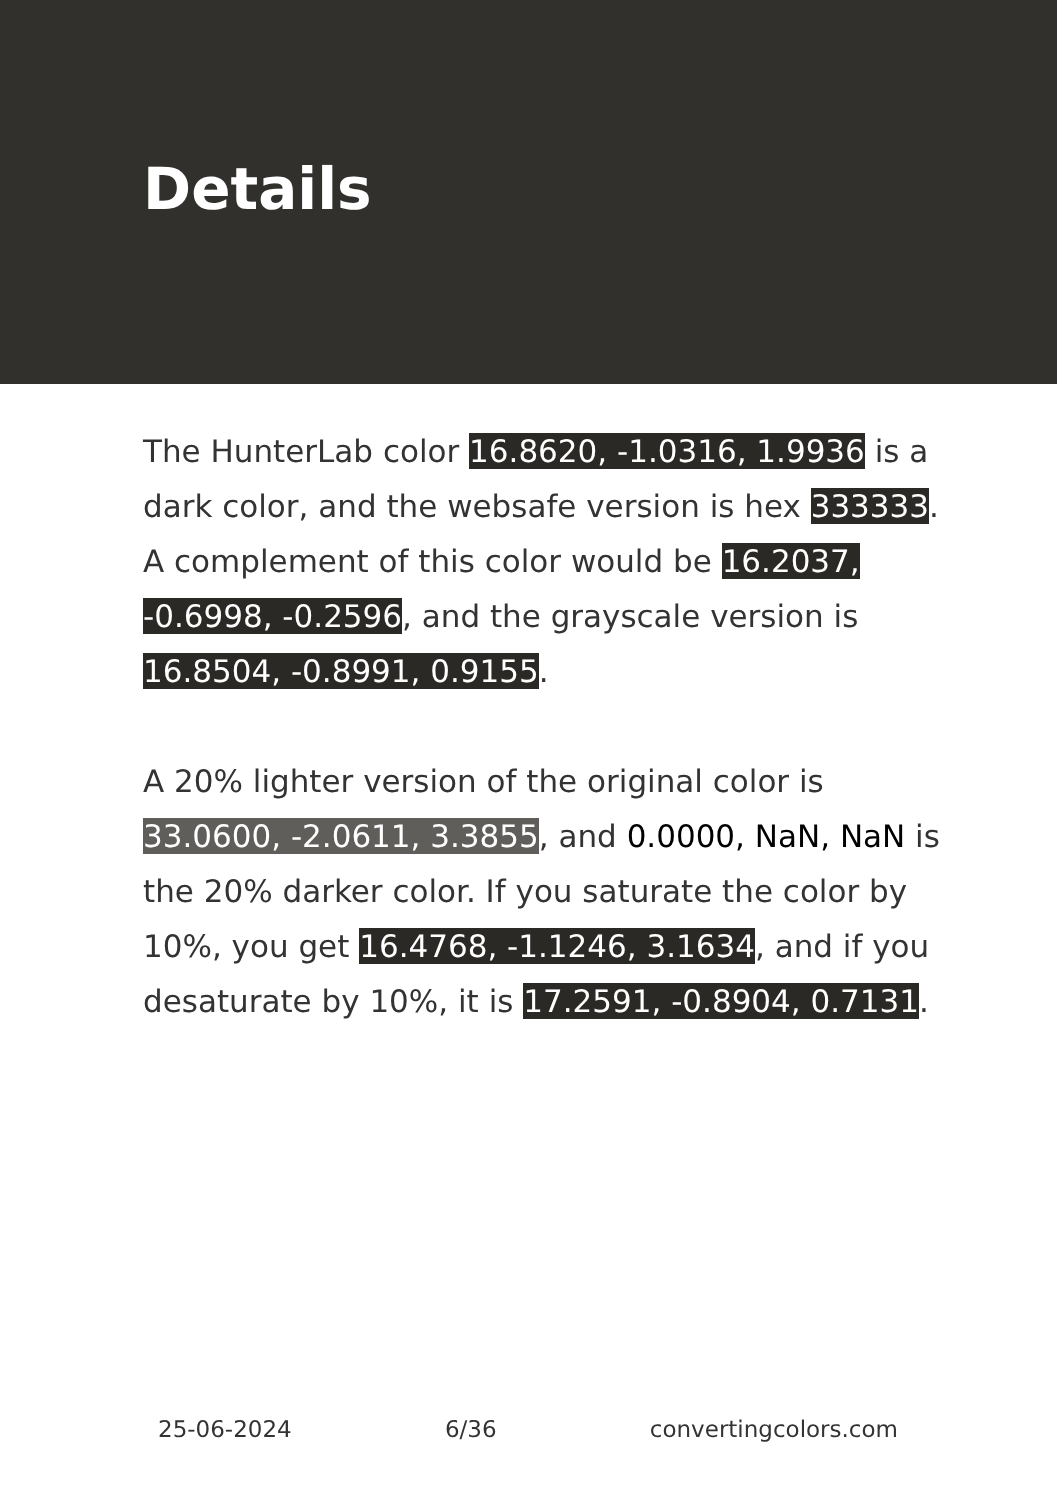Details
The HunterLab color 16.8620, -1.0316, 1.9936 is a dark color, and the websafe version is hex 333333. A complement of this color would be 16.2037, -0.6998, -0.2596, and the grayscale version is 16.8504, -0.8991, 0.9155.
A 20% lighter version of the original color is 33.0600, -2.0611, 3.3855, and 0.0000, NaN, NaN is the 20% darker color. If you saturate the color by 10%, you get 16.4768, -1.1246, 3.1634, and if you desaturate by 10%, it is 17.2591, -0.8904, 0.7131.
25-06-2024 6/36 convertingcolors.com